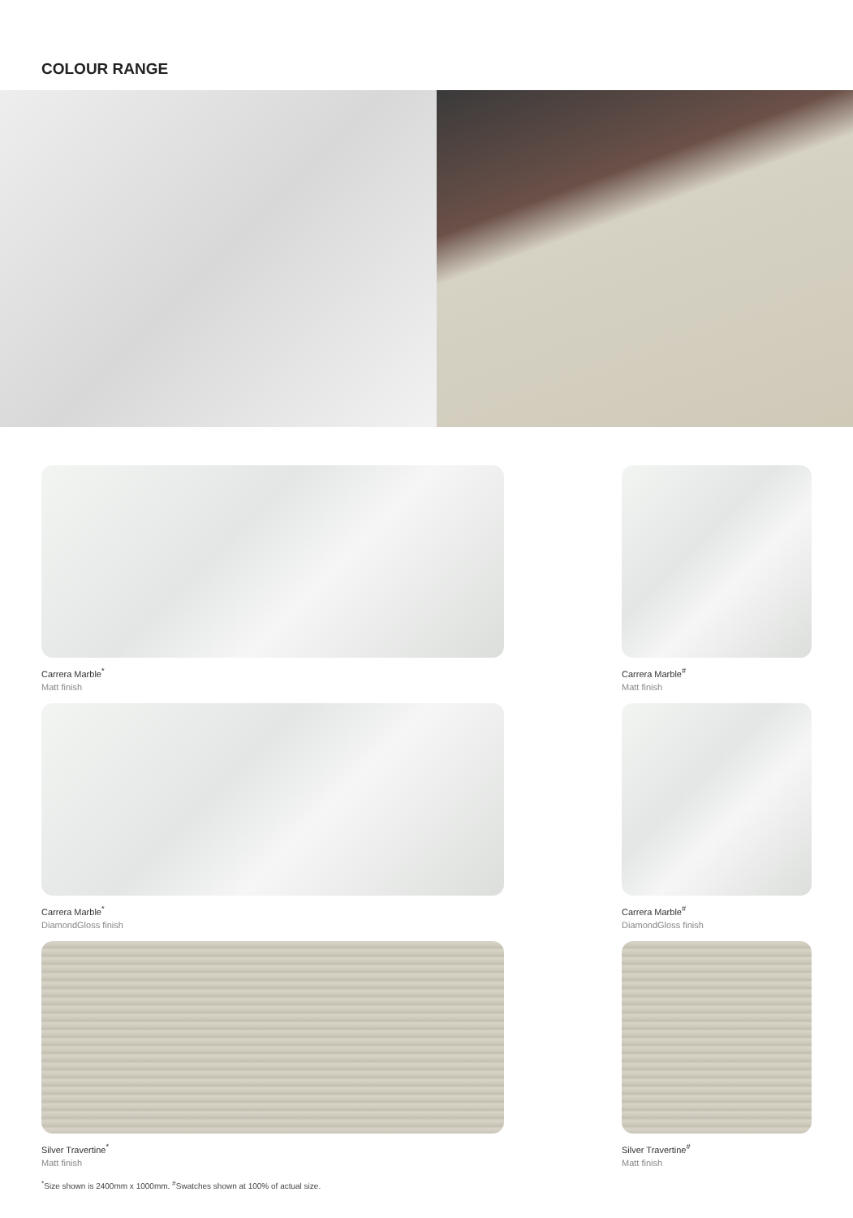COLOUR RANGE
Carrera Marble<sup>*</sup>
Matt finish
Carrera Marble<sup>*</sup>
DiamondGloss finish
Silver Travertine<sup>*</sup>
Matt finish
Carrera Marble<sup>#</sup>
Matt finish
Carrera Marble<sup>#</sup>
DiamondGloss finish
Silver Travertine<sup>#</sup>
Matt finish
<sup>*</sup> Size shown is 2400mm x 1000mm. <sup>#</sup>Swatches shown at 100% of actual size.